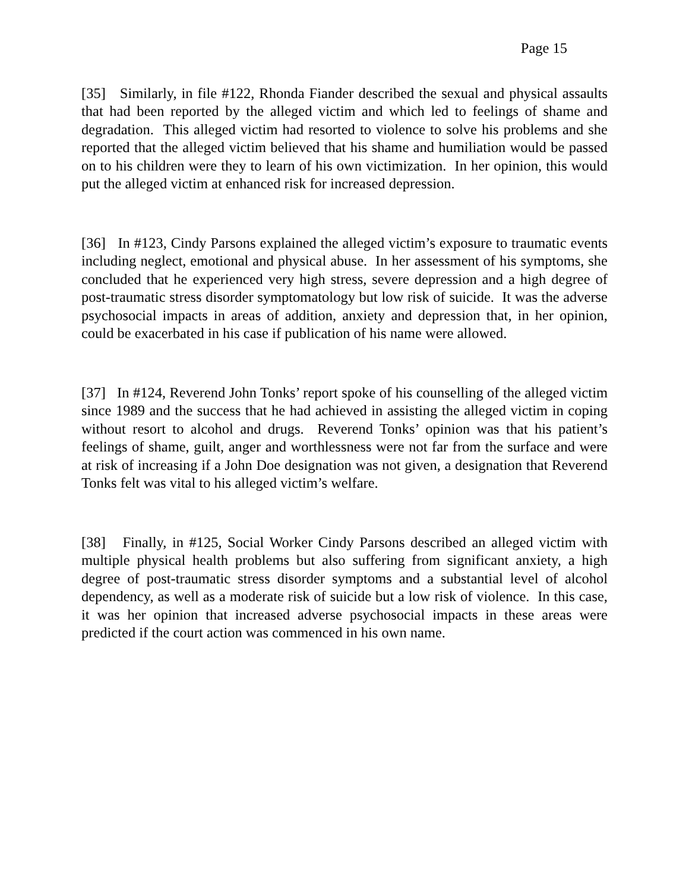Page 15
[35] Similarly, in file #122, Rhonda Fiander described the sexual and physical assaults that had been reported by the alleged victim and which led to feelings of shame and degradation. This alleged victim had resorted to violence to solve his problems and she reported that the alleged victim believed that his shame and humiliation would be passed on to his children were they to learn of his own victimization. In her opinion, this would put the alleged victim at enhanced risk for increased depression.
[36] In #123, Cindy Parsons explained the alleged victim’s exposure to traumatic events including neglect, emotional and physical abuse. In her assessment of his symptoms, she concluded that he experienced very high stress, severe depression and a high degree of post-traumatic stress disorder symptomatology but low risk of suicide. It was the adverse psychosocial impacts in areas of addition, anxiety and depression that, in her opinion, could be exacerbated in his case if publication of his name were allowed.
[37] In #124, Reverend John Tonks’ report spoke of his counselling of the alleged victim since 1989 and the success that he had achieved in assisting the alleged victim in coping without resort to alcohol and drugs. Reverend Tonks’ opinion was that his patient’s feelings of shame, guilt, anger and worthlessness were not far from the surface and were at risk of increasing if a John Doe designation was not given, a designation that Reverend Tonks felt was vital to his alleged victim’s welfare.
[38] Finally, in #125, Social Worker Cindy Parsons described an alleged victim with multiple physical health problems but also suffering from significant anxiety, a high degree of post-traumatic stress disorder symptoms and a substantial level of alcohol dependency, as well as a moderate risk of suicide but a low risk of violence. In this case, it was her opinion that increased adverse psychosocial impacts in these areas were predicted if the court action was commenced in his own name.